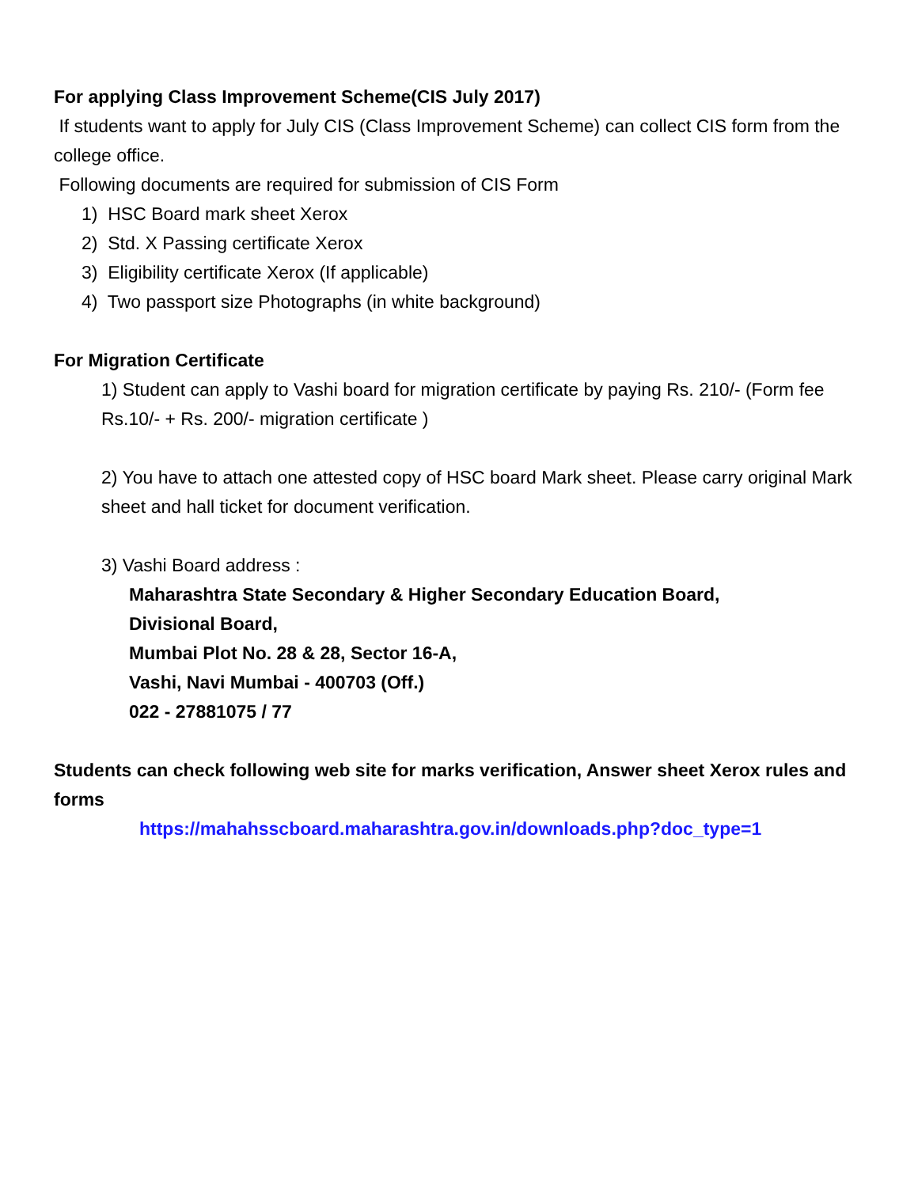For applying Class Improvement Scheme(CIS July 2017)
If students want to apply for July CIS (Class Improvement Scheme) can collect CIS form from the college office.
Following documents are required for submission of CIS Form
1) HSC Board mark sheet Xerox
2) Std. X Passing certificate Xerox
3) Eligibility certificate Xerox (If applicable)
4) Two passport size Photographs (in white background)
For Migration Certificate
1) Student can apply to Vashi board for migration certificate by paying Rs. 210/- (Form fee Rs.10/- + Rs. 200/- migration certificate )
2) You have to attach one attested copy of HSC board Mark sheet. Please carry original Mark sheet and hall ticket for document verification.
3) Vashi Board address :
Maharashtra State Secondary & Higher Secondary Education Board,
Divisional Board,
Mumbai Plot No. 28 & 28, Sector 16-A,
Vashi, Navi Mumbai - 400703 (Off.)
022 - 27881075 / 77
Students can check following web site for marks verification, Answer sheet Xerox rules and forms
https://mahahsscboard.maharashtra.gov.in/downloads.php?doc_type=1